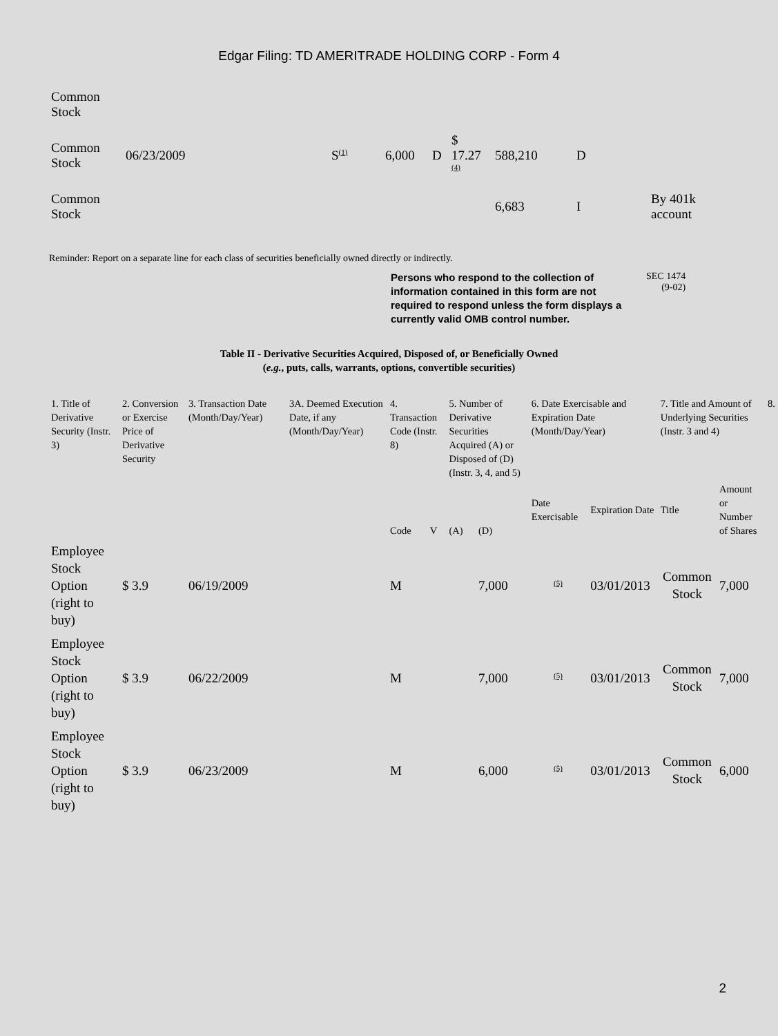Edgar Filing: TD AMERITRADE HOLDING CORP - Form 4
| Common Stock | | | | | | | | |
| Common Stock | 06/23/2009 | S<sup>(1)</sup> | 6,000 | D | $ 17.27 <sup>(4)</sup> | 588,210 | D | |
| Common Stock | | | | | | 6,683 | I | By 401k account |
Reminder: Report on a separate line for each class of securities beneficially owned directly or indirectly.
Persons who respond to the collection of information contained in this form are not required to respond unless the form displays a currently valid OMB control number.
SEC 1474
(9-02)
Table II - Derivative Securities Acquired, Disposed of, or Beneficially Owned
(e.g., puts, calls, warrants, options, convertible securities)
| 1. Title of Derivative Security (Instr. 3) | 2. Conversion or Exercise Price of Derivative Security | 3. Transaction Date (Month/Day/Year) | 3A. Deemed Execution Date, if any (Month/Day/Year) | 4. Transaction Code (Instr. 8) | | 5. Number of Derivative Securities Acquired (A) or Disposed of (D) (Instr. 3, 4, and 5) | | 6. Date Exercisable and Expiration Date (Month/Day/Year) | | 7. Title and Amount of Underlying Securities (Instr. 3 and 4) | | 8. |
| --- | --- | --- | --- | --- | --- | --- | --- | --- | --- | --- | --- | --- |
| | | | | Code | V | (A) | (D) | Date Exercisable | Expiration Date | Title | Amount or Number of Shares | |
| Employee Stock Option (right to buy) | $ 3.9 | 06/19/2009 | | M | | | 7,000 | <sup>(5)</sup> | 03/01/2013 | Common Stock | 7,000 | |
| Employee Stock Option (right to buy) | $ 3.9 | 06/22/2009 | | M | | | 7,000 | <sup>(5)</sup> | 03/01/2013 | Common Stock | 7,000 | |
| Employee Stock Option (right to buy) | $ 3.9 | 06/23/2009 | | M | | | 6,000 | <sup>(5)</sup> | 03/01/2013 | Common Stock | 6,000 | |
2